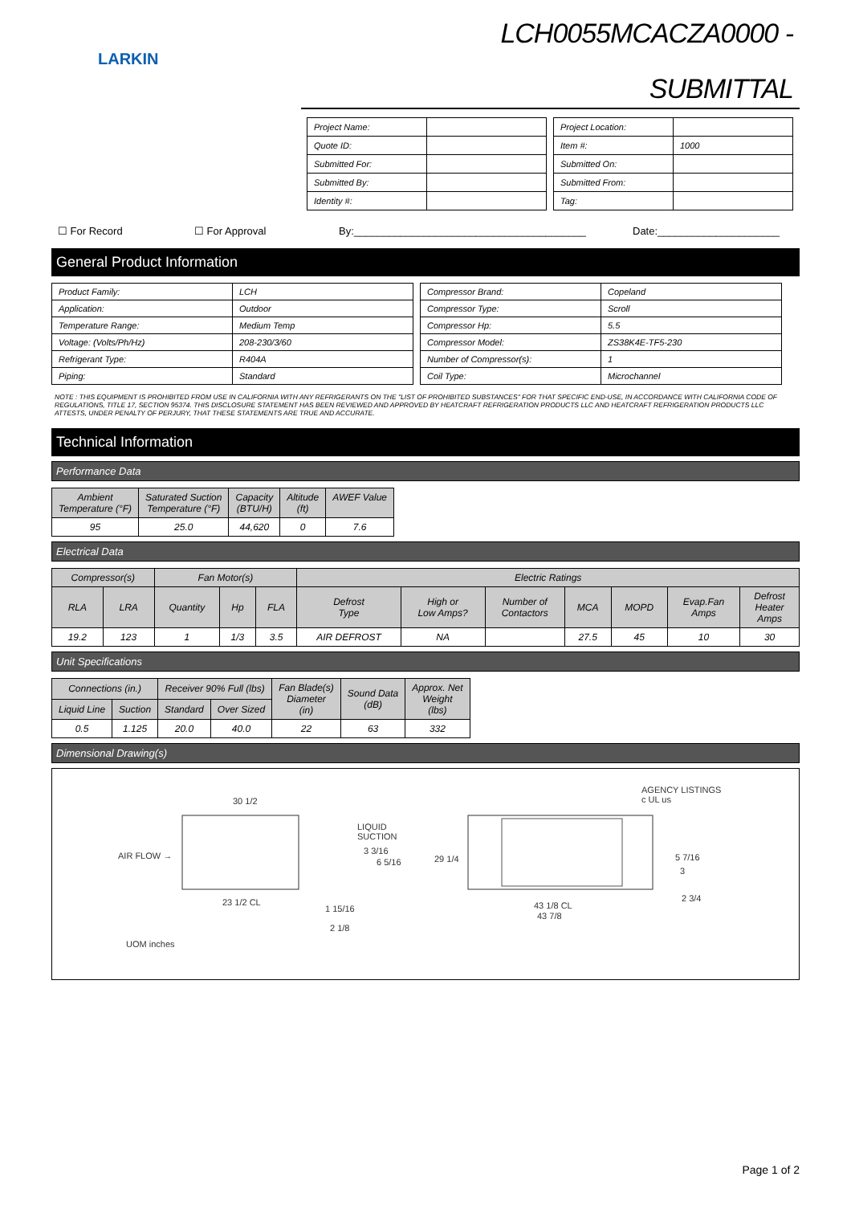LARKIN
LCH0055MCACZA0000 -
SUBMITTAL
| Project Name: | |
| Quote ID: | |
| Submitted For: | |
| Submitted By: | |
| Identity #: | |
| Project Location: | |
| Item #: | 1000 |
| Submitted On: | |
| Submitted From: | |
| Tag: | |
☐ For Record ☐ For Approval By:________________________________________ Date:_____________________
General Product Information
| Product Family: | LCH |
| Application: | Outdoor |
| Temperature Range: | Medium Temp |
| Voltage: (Volts/Ph/Hz) | 208-230/3/60 |
| Refrigerant Type: | R404A |
| Piping: | Standard |
| Compressor Brand: | Copeland |
| Compressor Type: | Scroll |
| Compressor Hp: | 5.5 |
| Compressor Model: | ZS38K4E-TF5-230 |
| Number of Compressor(s): | 1 |
| Coil Type: | Microchannel |
NOTE : THIS EQUIPMENT IS PROHIBITED FROM USE IN CALIFORNIA WITH ANY REFRIGERANTS ON THE "LIST OF PROHIBITED SUBSTANCES" FOR THAT SPECIFIC END-USE, IN ACCORDANCE WITH CALIFORNIA CODE OF REGULATIONS, TITLE 17, SECTION 95374. THIS DISCLOSURE STATEMENT HAS BEEN REVIEWED AND APPROVED BY HEATCRAFT REFRIGERATION PRODUCTS LLC AND HEATCRAFT REFRIGERATION PRODUCTS LLC ATTESTS, UNDER PENALTY OF PERJURY, THAT THESE STATEMENTS ARE TRUE AND ACCURATE.
Technical Information
Performance Data
| Ambient Temperature (°F) | Saturated Suction Temperature (°F) | Capacity (BTU/H) | Altitude (ft) | AWEF Value |
| --- | --- | --- | --- | --- |
| 95 | 25.0 | 44,620 | 0 | 7.6 |
Electrical Data
| Compressor(s) | | Fan Motor(s) | | | Electric Ratings | | | | | | |
| --- | --- | --- | --- | --- | --- | --- | --- | --- | --- | --- | --- |
| RLA | LRA | Quantity | Hp | FLA | Defrost Type | High or Low Amps? | Number of Contactors | MCA | MOPD | Evap.Fan Amps | Defrost Heater Amps |
| 19.2 | 123 | 1 | 1/3 | 3.5 | AIR DEFROST | NA | | 27.5 | 45 | 10 | 30 |
Unit Specifications
| Connections (in.) | | Receiver 90% Full (lbs) | | Fan Blade(s) Diameter (in) | Sound Data (dB) | Approx. Net Weight (lbs) |
| --- | --- | --- | --- | --- | --- | --- |
| Liquid Line | Suction | Standard | Over Sized | | | |
| 0.5 | 1.125 | 20.0 | 40.0 | 22 | 63 | 332 |
Dimensional Drawing(s)
30 1/2
AIR FLOW →
LIQUID
SUCTION
3 3/16
6 5/16
23 1/2 CL
1 15/16
2 1/8
29 1/4
43 1/8 CL
43 7/8
AGENCY LISTINGS
c UL us
5 7/16
3
2 3/4
UOM inches
Page 1 of 2